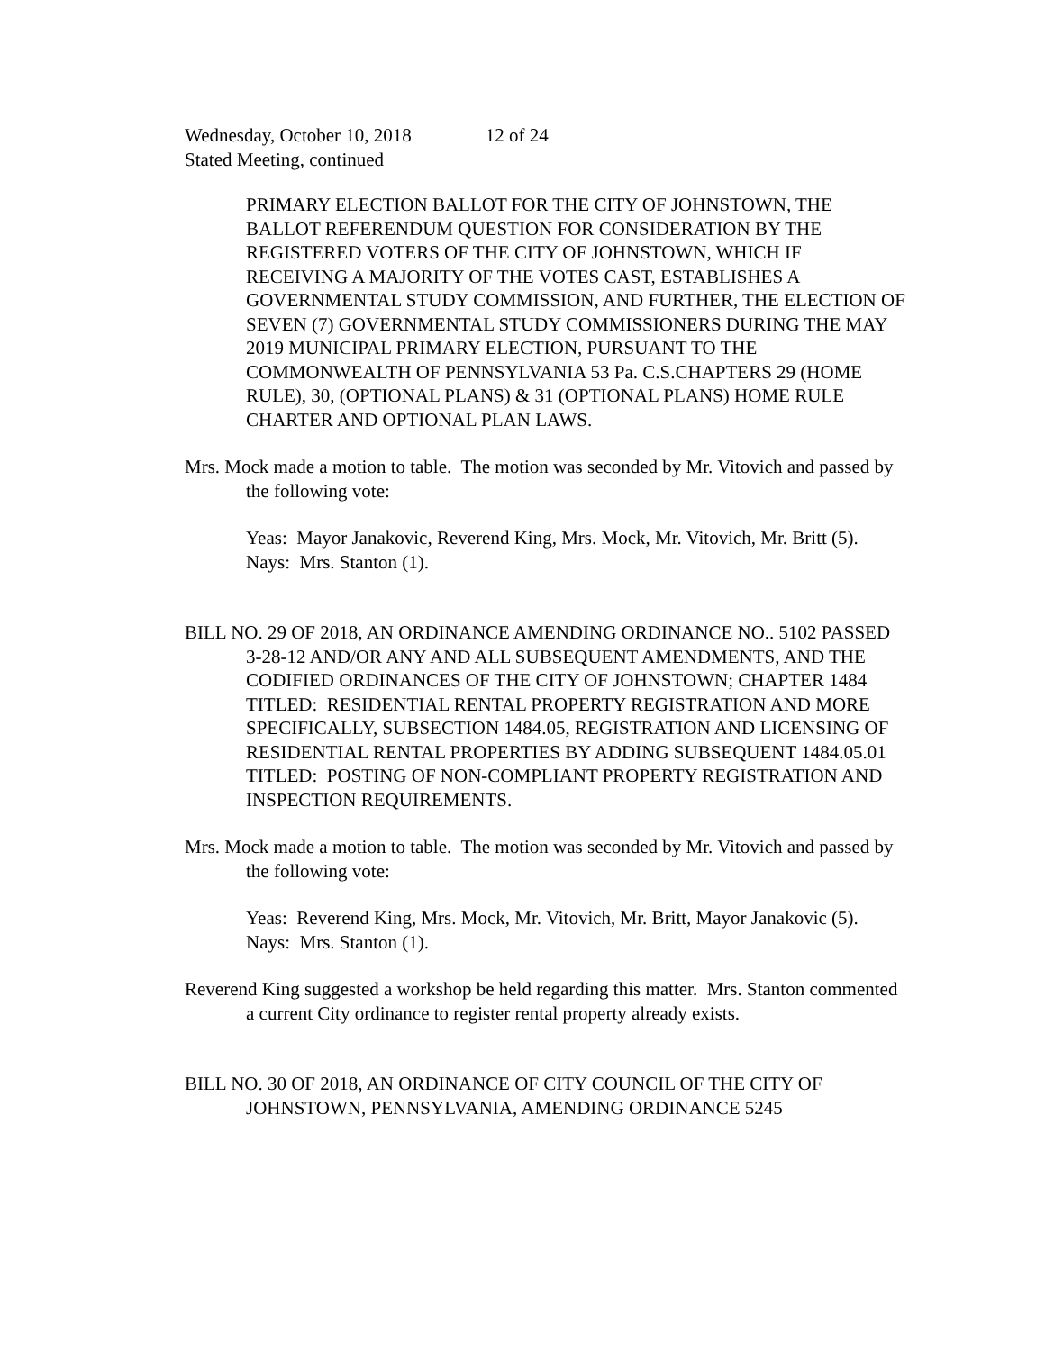Wednesday, October 10, 2018 12 of 24
Stated Meeting, continued
PRIMARY ELECTION BALLOT FOR THE CITY OF JOHNSTOWN, THE BALLOT REFERENDUM QUESTION FOR CONSIDERATION BY THE REGISTERED VOTERS OF THE CITY OF JOHNSTOWN, WHICH IF RECEIVING A MAJORITY OF THE VOTES CAST, ESTABLISHES A GOVERNMENTAL STUDY COMMISSION, AND FURTHER, THE ELECTION OF SEVEN (7) GOVERNMENTAL STUDY COMMISSIONERS DURING THE MAY 2019 MUNICIPAL PRIMARY ELECTION, PURSUANT TO THE COMMONWEALTH OF PENNSYLVANIA 53 Pa. C.S.CHAPTERS 29 (HOME RULE), 30, (OPTIONAL PLANS) & 31 (OPTIONAL PLANS) HOME RULE CHARTER AND OPTIONAL PLAN LAWS.
Mrs. Mock made a motion to table. The motion was seconded by Mr. Vitovich and passed by the following vote:
Yeas: Mayor Janakovic, Reverend King, Mrs. Mock, Mr. Vitovich, Mr. Britt (5).
Nays: Mrs. Stanton (1).
BILL NO. 29 OF 2018, AN ORDINANCE AMENDING ORDINANCE NO.. 5102 PASSED 3-28-12 AND/OR ANY AND ALL SUBSEQUENT AMENDMENTS, AND THE CODIFIED ORDINANCES OF THE CITY OF JOHNSTOWN; CHAPTER 1484 TITLED: RESIDENTIAL RENTAL PROPERTY REGISTRATION AND MORE SPECIFICALLY, SUBSECTION 1484.05, REGISTRATION AND LICENSING OF RESIDENTIAL RENTAL PROPERTIES BY ADDING SUBSEQUENT 1484.05.01 TITLED: POSTING OF NON-COMPLIANT PROPERTY REGISTRATION AND INSPECTION REQUIREMENTS.
Mrs. Mock made a motion to table. The motion was seconded by Mr. Vitovich and passed by the following vote:
Yeas: Reverend King, Mrs. Mock, Mr. Vitovich, Mr. Britt, Mayor Janakovic (5).
Nays: Mrs. Stanton (1).
Reverend King suggested a workshop be held regarding this matter. Mrs. Stanton commented a current City ordinance to register rental property already exists.
BILL NO. 30 OF 2018, AN ORDINANCE OF CITY COUNCIL OF THE CITY OF JOHNSTOWN, PENNSYLVANIA, AMENDING ORDINANCE 5245